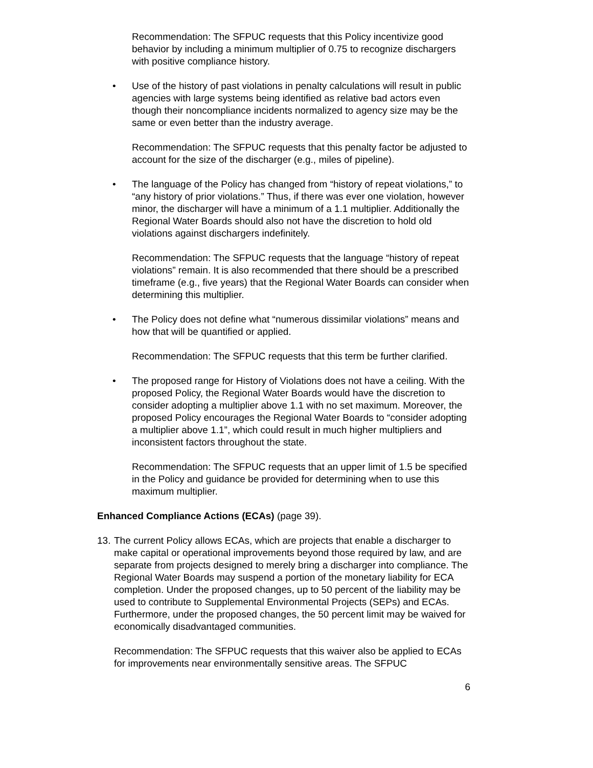Recommendation: The SFPUC requests that this Policy incentivize good behavior by including a minimum multiplier of 0.75 to recognize dischargers with positive compliance history.
• Use of the history of past violations in penalty calculations will result in public agencies with large systems being identified as relative bad actors even though their noncompliance incidents normalized to agency size may be the same or even better than the industry average.
Recommendation: The SFPUC requests that this penalty factor be adjusted to account for the size of the discharger (e.g., miles of pipeline).
• The language of the Policy has changed from “history of repeat violations,” to “any history of prior violations.” Thus, if there was ever one violation, however minor, the discharger will have a minimum of a 1.1 multiplier. Additionally the Regional Water Boards should also not have the discretion to hold old violations against dischargers indefinitely.
Recommendation: The SFPUC requests that the language “history of repeat violations” remain. It is also recommended that there should be a prescribed timeframe (e.g., five years) that the Regional Water Boards can consider when determining this multiplier.
• The Policy does not define what “numerous dissimilar violations” means and how that will be quantified or applied.
Recommendation: The SFPUC requests that this term be further clarified.
• The proposed range for History of Violations does not have a ceiling. With the proposed Policy, the Regional Water Boards would have the discretion to consider adopting a multiplier above 1.1 with no set maximum. Moreover, the proposed Policy encourages the Regional Water Boards to “consider adopting a multiplier above 1.1”, which could result in much higher multipliers and inconsistent factors throughout the state.
Recommendation: The SFPUC requests that an upper limit of 1.5 be specified in the Policy and guidance be provided for determining when to use this maximum multiplier.
Enhanced Compliance Actions (ECAs) (page 39).
13. The current Policy allows ECAs, which are projects that enable a discharger to make capital or operational improvements beyond those required by law, and are separate from projects designed to merely bring a discharger into compliance. The Regional Water Boards may suspend a portion of the monetary liability for ECA completion. Under the proposed changes, up to 50 percent of the liability may be used to contribute to Supplemental Environmental Projects (SEPs) and ECAs. Furthermore, under the proposed changes, the 50 percent limit may be waived for economically disadvantaged communities.
Recommendation: The SFPUC requests that this waiver also be applied to ECAs for improvements near environmentally sensitive areas. The SFPUC
6